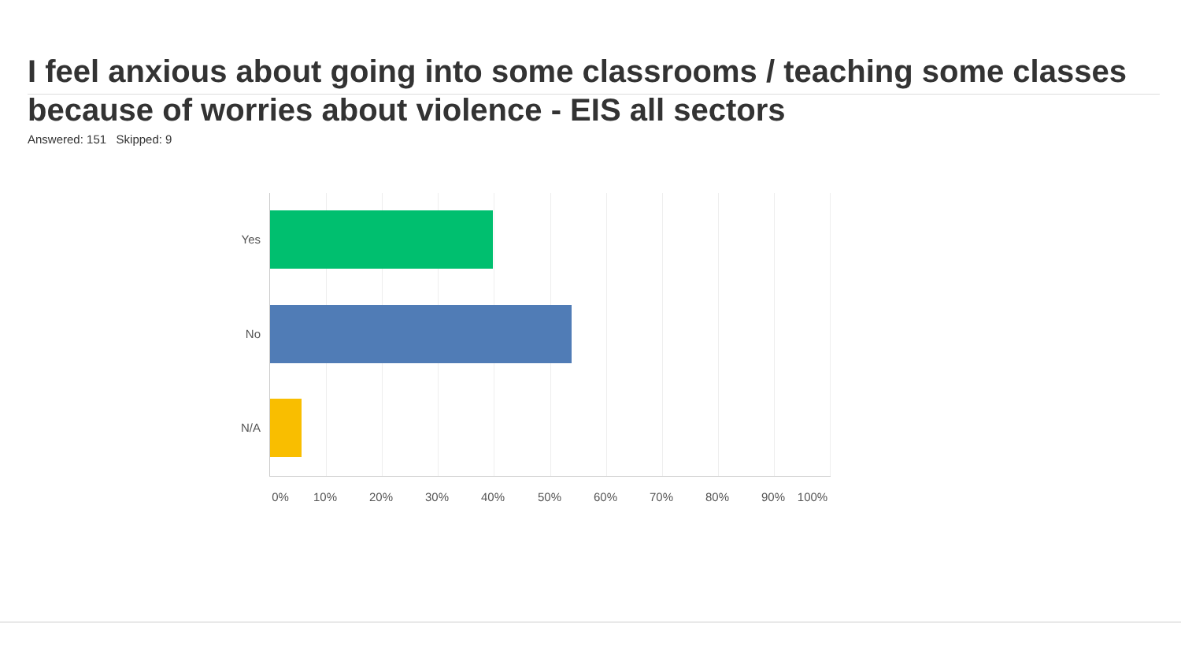I feel anxious about going into some classrooms / teaching some classes because of worries about violence - EIS all sectors
Answered: 151 Skipped: 9
Yes
No
N/A
0% 10% 20% 30% 40% 50% 60% 70% 80% 90% 100%